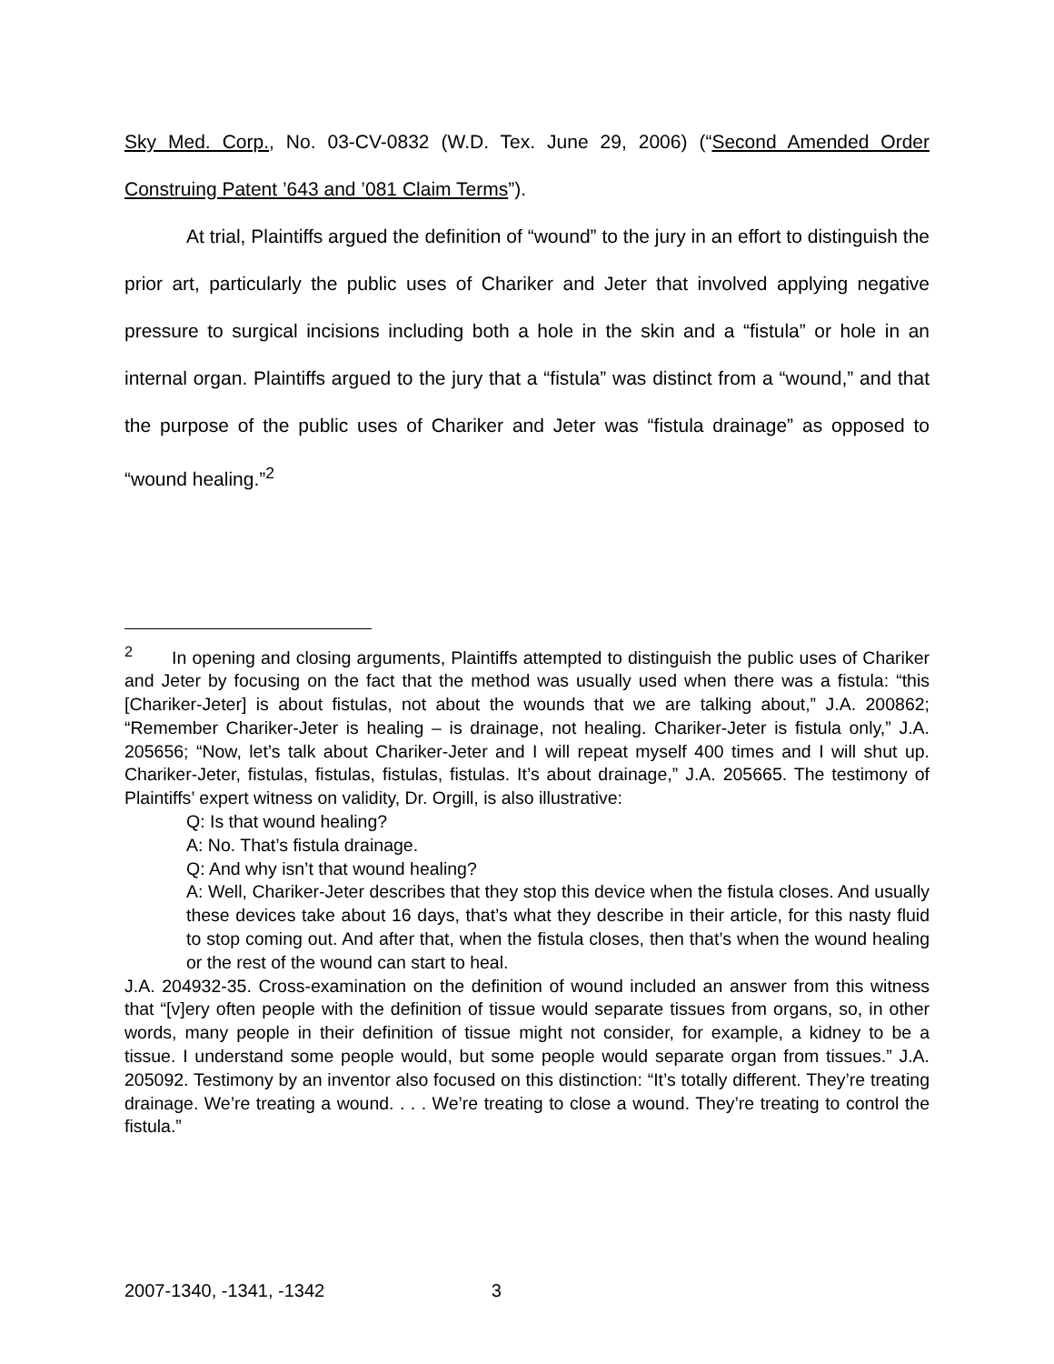Sky Med. Corp., No. 03-CV-0832 (W.D. Tex. June 29, 2006) (“Second Amended Order Construing Patent ’643 and ’081 Claim Terms”).
At trial, Plaintiffs argued the definition of “wound” to the jury in an effort to distinguish the prior art, particularly the public uses of Chariker and Jeter that involved applying negative pressure to surgical incisions including both a hole in the skin and a “fistula” or hole in an internal organ. Plaintiffs argued to the jury that a “fistula” was distinct from a “wound,” and that the purpose of the public uses of Chariker and Jeter was “fistula drainage” as opposed to “wound healing.”<sup>2</sup>
<sup>2</sup> In opening and closing arguments, Plaintiffs attempted to distinguish the public uses of Chariker and Jeter by focusing on the fact that the method was usually used when there was a fistula: “this [Chariker-Jeter] is about fistulas, not about the wounds that we are talking about,” J.A. 200862; “Remember Chariker-Jeter is healing – is drainage, not healing. Chariker-Jeter is fistula only,” J.A. 205656; “Now, let’s talk about Chariker-Jeter and I will repeat myself 400 times and I will shut up. Chariker-Jeter, fistulas, fistulas, fistulas, fistulas. It’s about drainage,” J.A. 205665. The testimony of Plaintiffs’ expert witness on validity, Dr. Orgill, is also illustrative:
Q: Is that wound healing?
A: No. That’s fistula drainage.
Q: And why isn’t that wound healing?
A: Well, Chariker-Jeter describes that they stop this device when the fistula closes. And usually these devices take about 16 days, that’s what they describe in their article, for this nasty fluid to stop coming out. And after that, when the fistula closes, then that’s when the wound healing or the rest of the wound can start to heal.
J.A. 204932-35. Cross-examination on the definition of wound included an answer from this witness that “[v]ery often people with the definition of tissue would separate tissues from organs, so, in other words, many people in their definition of tissue might not consider, for example, a kidney to be a tissue. I understand some people would, but some people would separate organ from tissues.” J.A. 205092. Testimony by an inventor also focused on this distinction: “It’s totally different. They’re treating drainage. We’re treating a wound. . . . We’re treating to close a wound. They’re treating to control the fistula.”
2007-1340, -1341, -1342 3